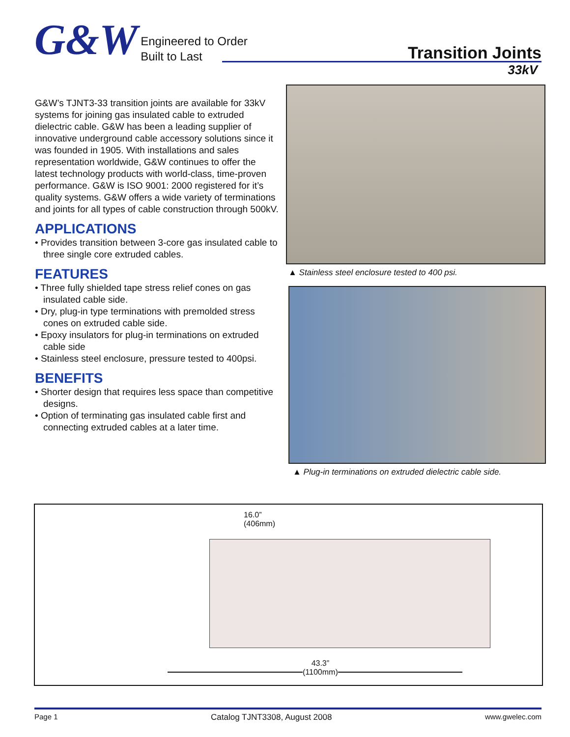G&W
Engineered to Order
Built to Last
Transition Joints
33kV
G&W’s TJNT3-33 transition joints are available for 33kV systems for joining gas insulated cable to extruded dielectric cable. G&W has been a leading supplier of innovative underground cable accessory solutions since it was founded in 1905. With installations and sales representation worldwide, G&W continues to offer the latest technology products with world-class, time-proven performance. G&W is ISO 9001: 2000 registered for it’s quality systems. G&W offers a wide variety of terminations and joints for all types of cable construction through 500kV.
APPLICATIONS
• Provides transition between 3-core gas insulated cable to three single core extruded cables.
FEATURES
• Three fully shielded tape stress relief cones on gas insulated cable side.
• Dry, plug-in type terminations with premolded stress cones on extruded cable side.
• Epoxy insulators for plug-in terminations on extruded cable side
• Stainless steel enclosure, pressure tested to 400psi.
BENEFITS
• Shorter design that requires less space than competitive designs.
• Option of terminating gas insulated cable first and connecting extruded cables at a later time.
▲ Stainless steel enclosure tested to 400 psi.
▲ Plug-in terminations on extruded dielectric cable side.
16.0”
(406mm)
43.3”
(1100mm)
Page 1 Catalog TJNT3308, August 2008 www.gwelec.com